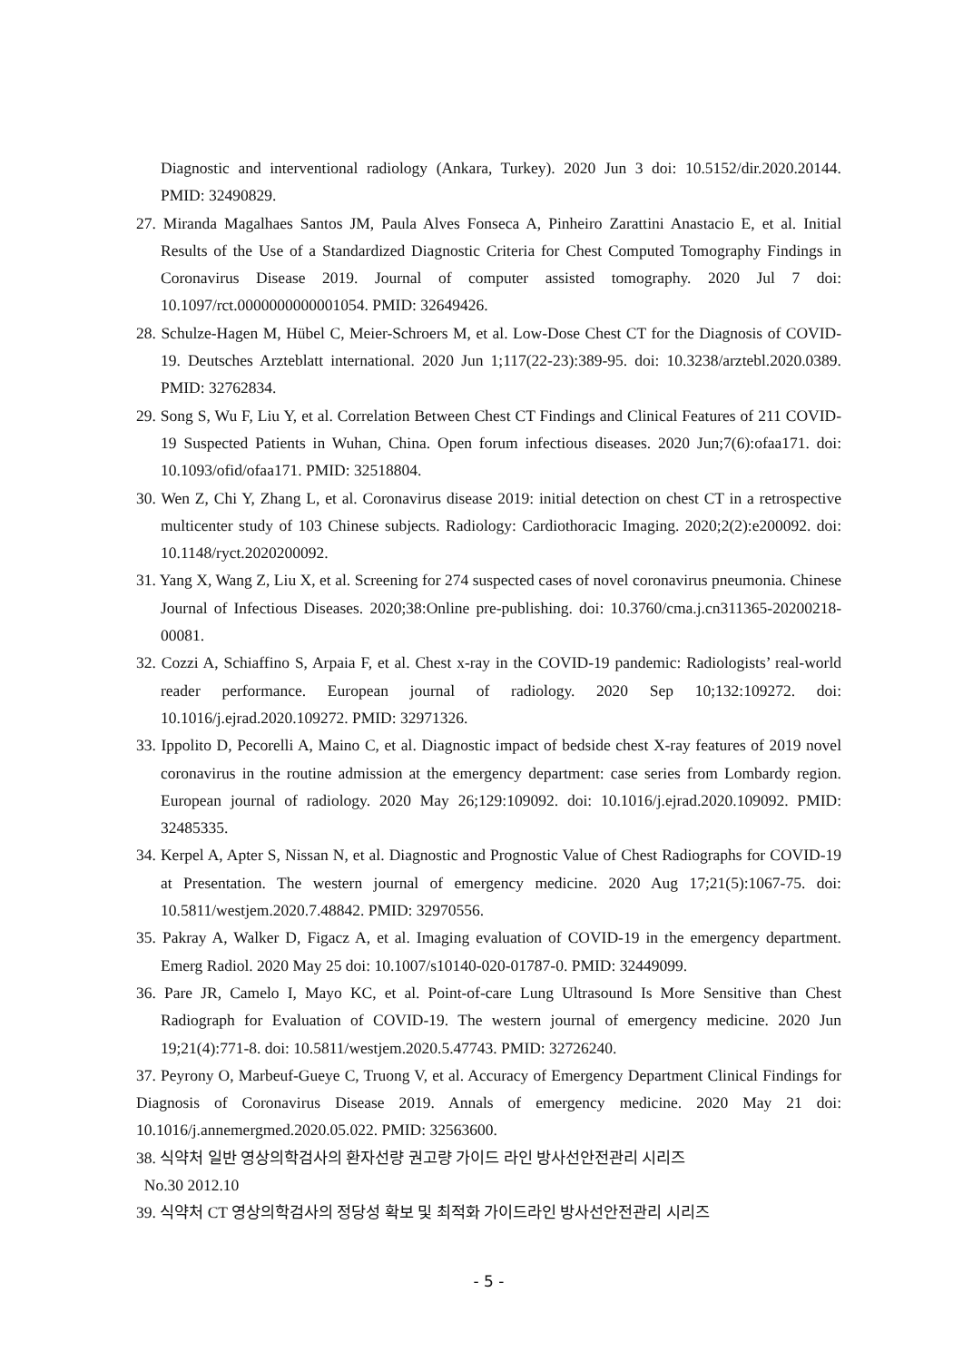Diagnostic and interventional radiology (Ankara, Turkey). 2020 Jun 3 doi: 10.5152/dir.2020.20144. PMID: 32490829.
27. Miranda Magalhaes Santos JM, Paula Alves Fonseca A, Pinheiro Zarattini Anastacio E, et al. Initial Results of the Use of a Standardized Diagnostic Criteria for Chest Computed Tomography Findings in Coronavirus Disease 2019. Journal of computer assisted tomography. 2020 Jul 7 doi: 10.1097/rct.0000000000001054. PMID: 32649426.
28. Schulze-Hagen M, Hübel C, Meier-Schroers M, et al. Low-Dose Chest CT for the Diagnosis of COVID-19. Deutsches Arzteblatt international. 2020 Jun 1;117(22-23):389-95. doi: 10.3238/arztebl.2020.0389. PMID: 32762834.
29. Song S, Wu F, Liu Y, et al. Correlation Between Chest CT Findings and Clinical Features of 211 COVID-19 Suspected Patients in Wuhan, China. Open forum infectious diseases. 2020 Jun;7(6):ofaa171. doi: 10.1093/ofid/ofaa171. PMID: 32518804.
30. Wen Z, Chi Y, Zhang L, et al. Coronavirus disease 2019: initial detection on chest CT in a retrospective multicenter study of 103 Chinese subjects. Radiology: Cardiothoracic Imaging. 2020;2(2):e200092. doi: 10.1148/ryct.2020200092.
31. Yang X, Wang Z, Liu X, et al. Screening for 274 suspected cases of novel coronavirus pneumonia. Chinese Journal of Infectious Diseases. 2020;38:Online pre-publishing. doi: 10.3760/cma.j.cn311365-20200218-00081.
32. Cozzi A, Schiaffino S, Arpaia F, et al. Chest x-ray in the COVID-19 pandemic: Radiologists’ real-world reader performance. European journal of radiology. 2020 Sep 10;132:109272. doi: 10.1016/j.ejrad.2020.109272. PMID: 32971326.
33. Ippolito D, Pecorelli A, Maino C, et al. Diagnostic impact of bedside chest X-ray features of 2019 novel coronavirus in the routine admission at the emergency department: case series from Lombardy region. European journal of radiology. 2020 May 26;129:109092. doi: 10.1016/j.ejrad.2020.109092. PMID: 32485335.
34. Kerpel A, Apter S, Nissan N, et al. Diagnostic and Prognostic Value of Chest Radiographs for COVID-19 at Presentation. The western journal of emergency medicine. 2020 Aug 17;21(5):1067-75. doi: 10.5811/westjem.2020.7.48842. PMID: 32970556.
35. Pakray A, Walker D, Figacz A, et al. Imaging evaluation of COVID-19 in the emergency department. Emerg Radiol. 2020 May 25 doi: 10.1007/s10140-020-01787-0. PMID: 32449099.
36. Pare JR, Camelo I, Mayo KC, et al. Point-of-care Lung Ultrasound Is More Sensitive than Chest Radiograph for Evaluation of COVID-19. The western journal of emergency medicine. 2020 Jun 19;21(4):771-8. doi: 10.5811/westjem.2020.5.47743. PMID: 32726240.
37. Peyrony O, Marbeuf-Gueye C, Truong V, et al. Accuracy of Emergency Department Clinical Findings for Diagnosis of Coronavirus Disease 2019. Annals of emergency medicine. 2020 May 21 doi: 10.1016/j.annemergmed.2020.05.022. PMID: 32563600.
38. 식약처 일반 영상의학검사의 환자선량 권고량 가이드 라인 방사선안전관리 시리즈
No.30 2012.10
39. 식약처 CT 영상의학검사의 정당성 확보 및 최적화 가이드라인 방사선안전관리 시리즈
- 5 -